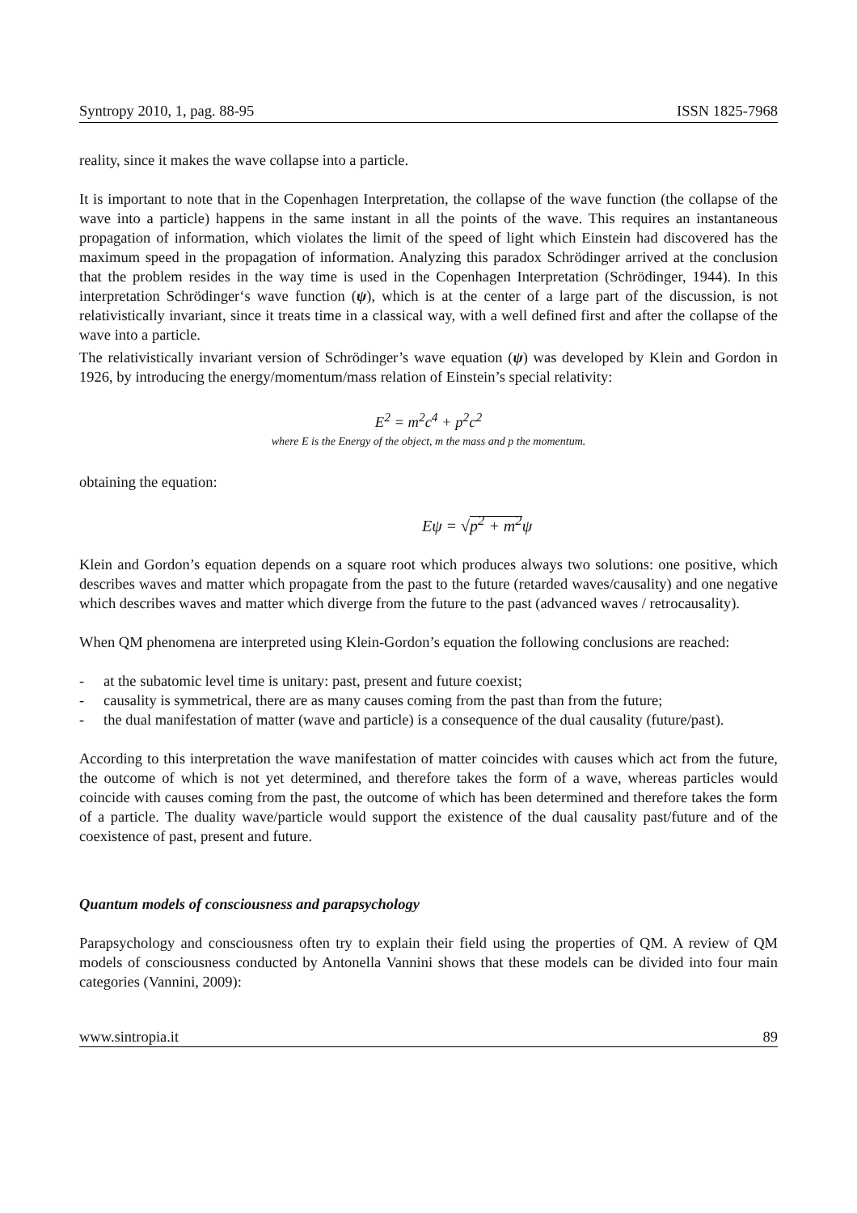Syntropy 2010, 1, pag. 88-95 ISSN 1825-7968
reality, since it makes the wave collapse into a particle.
It is important to note that in the Copenhagen Interpretation, the collapse of the wave function (the collapse of the wave into a particle) happens in the same instant in all the points of the wave. This requires an instantaneous propagation of information, which violates the limit of the speed of light which Einstein had discovered has the maximum speed in the propagation of information. Analyzing this paradox Schrödinger arrived at the conclusion that the problem resides in the way time is used in the Copenhagen Interpretation (Schrödinger, 1944). In this interpretation Schrödinger‘s wave function (ψ), which is at the center of a large part of the discussion, is not relativistically invariant, since it treats time in a classical way, with a well defined first and after the collapse of the wave into a particle.
The relativistically invariant version of Schrödinger’s wave equation (ψ) was developed by Klein and Gordon in 1926, by introducing the energy/momentum/mass relation of Einstein’s special relativity:
E<sup>2</sup> = m<sup>2</sup>c<sup>4</sup> + p<sup>2</sup>c<sup>2</sup>
where E is the Energy of the object, m the mass and p the momentum.
obtaining the equation:
Eψ = √p<sup>2</sup> + m<sup>2</sup>ψ
Klein and Gordon’s equation depends on a square root which produces always two solutions: one positive, which describes waves and matter which propagate from the past to the future (retarded waves/causality) and one negative which describes waves and matter which diverge from the future to the past (advanced waves / retrocausality).
When QM phenomena are interpreted using Klein-Gordon’s equation the following conclusions are reached:
- at the subatomic level time is unitary: past, present and future coexist;
- causality is symmetrical, there are as many causes coming from the past than from the future;
- the dual manifestation of matter (wave and particle) is a consequence of the dual causality (future/past).
According to this interpretation the wave manifestation of matter coincides with causes which act from the future, the outcome of which is not yet determined, and therefore takes the form of a wave, whereas particles would coincide with causes coming from the past, the outcome of which has been determined and therefore takes the form of a particle. The duality wave/particle would support the existence of the dual causality past/future and of the coexistence of past, present and future.
Quantum models of consciousness and parapsychology
Parapsychology and consciousness often try to explain their field using the properties of QM. A review of QM models of consciousness conducted by Antonella Vannini shows that these models can be divided into four main categories (Vannini, 2009):
www.sintropia.it 89